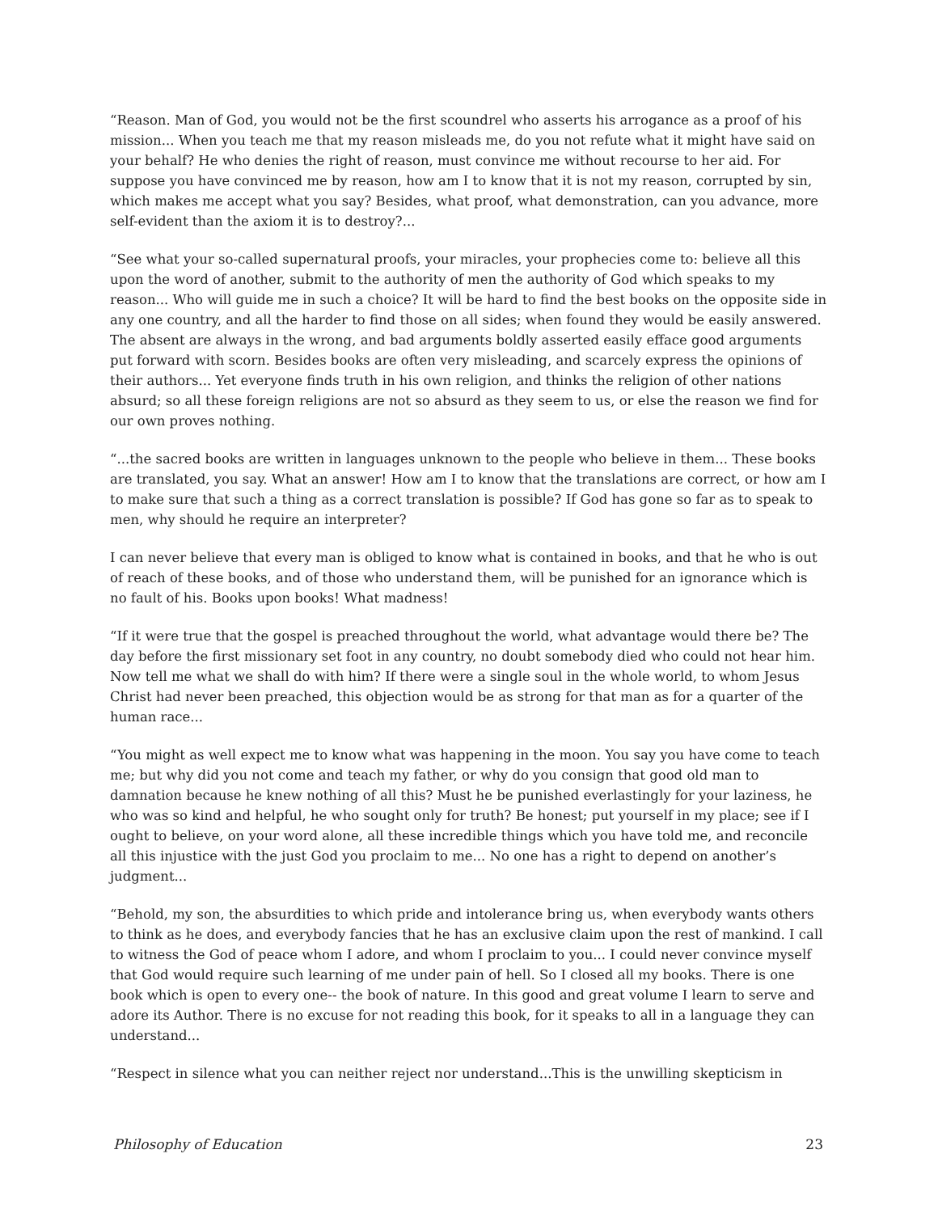“Reason. Man of God, you would not be the first scoundrel who asserts his arrogance as a proof of his mission... When you teach me that my reason misleads me, do you not refute what it might have said on your behalf? He who denies the right of reason, must convince me without recourse to her aid. For suppose you have convinced me by reason, how am I to know that it is not my reason, corrupted by sin, which makes me accept what you say? Besides, what proof, what demonstration, can you advance, more self-evident than the axiom it is to destroy?...
“See what your so-called supernatural proofs, your miracles, your prophecies come to: believe all this upon the word of another, submit to the authority of men the authority of God which speaks to my reason... Who will guide me in such a choice? It will be hard to find the best books on the opposite side in any one country, and all the harder to find those on all sides; when found they would be easily answered. The absent are always in the wrong, and bad arguments boldly asserted easily efface good arguments put forward with scorn. Besides books are often very misleading, and scarcely express the opinions of their authors... Yet everyone finds truth in his own religion, and thinks the religion of other nations absurd; so all these foreign religions are not so absurd as they seem to us, or else the reason we find for our own proves nothing.
“...the sacred books are written in languages unknown to the people who believe in them... These books are translated, you say. What an answer! How am I to know that the translations are correct, or how am I to make sure that such a thing as a correct translation is possible? If God has gone so far as to speak to men, why should he require an interpreter?
I can never believe that every man is obliged to know what is contained in books, and that he who is out of reach of these books, and of those who understand them, will be punished for an ignorance which is no fault of his. Books upon books! What madness!
“If it were true that the gospel is preached throughout the world, what advantage would there be? The day before the first missionary set foot in any country, no doubt somebody died who could not hear him. Now tell me what we shall do with him? If there were a single soul in the whole world, to whom Jesus Christ had never been preached, this objection would be as strong for that man as for a quarter of the human race...
“You might as well expect me to know what was happening in the moon. You say you have come to teach me; but why did you not come and teach my father, or why do you consign that good old man to damnation because he knew nothing of all this? Must he be punished everlastingly for your laziness, he who was so kind and helpful, he who sought only for truth? Be honest; put yourself in my place; see if I ought to believe, on your word alone, all these incredible things which you have told me, and reconcile all this injustice with the just God you proclaim to me... No one has a right to depend on another’s judgment...
“Behold, my son, the absurdities to which pride and intolerance bring us, when everybody wants others to think as he does, and everybody fancies that he has an exclusive claim upon the rest of mankind. I call to witness the God of peace whom I adore, and whom I proclaim to you... I could never convince myself that God would require such learning of me under pain of hell. So I closed all my books. There is one book which is open to every one-- the book of nature. In this good and great volume I learn to serve and adore its Author. There is no excuse for not reading this book, for it speaks to all in a language they can understand...
“Respect in silence what you can neither reject nor understand...This is the unwilling skepticism in
Philosophy of Education 23